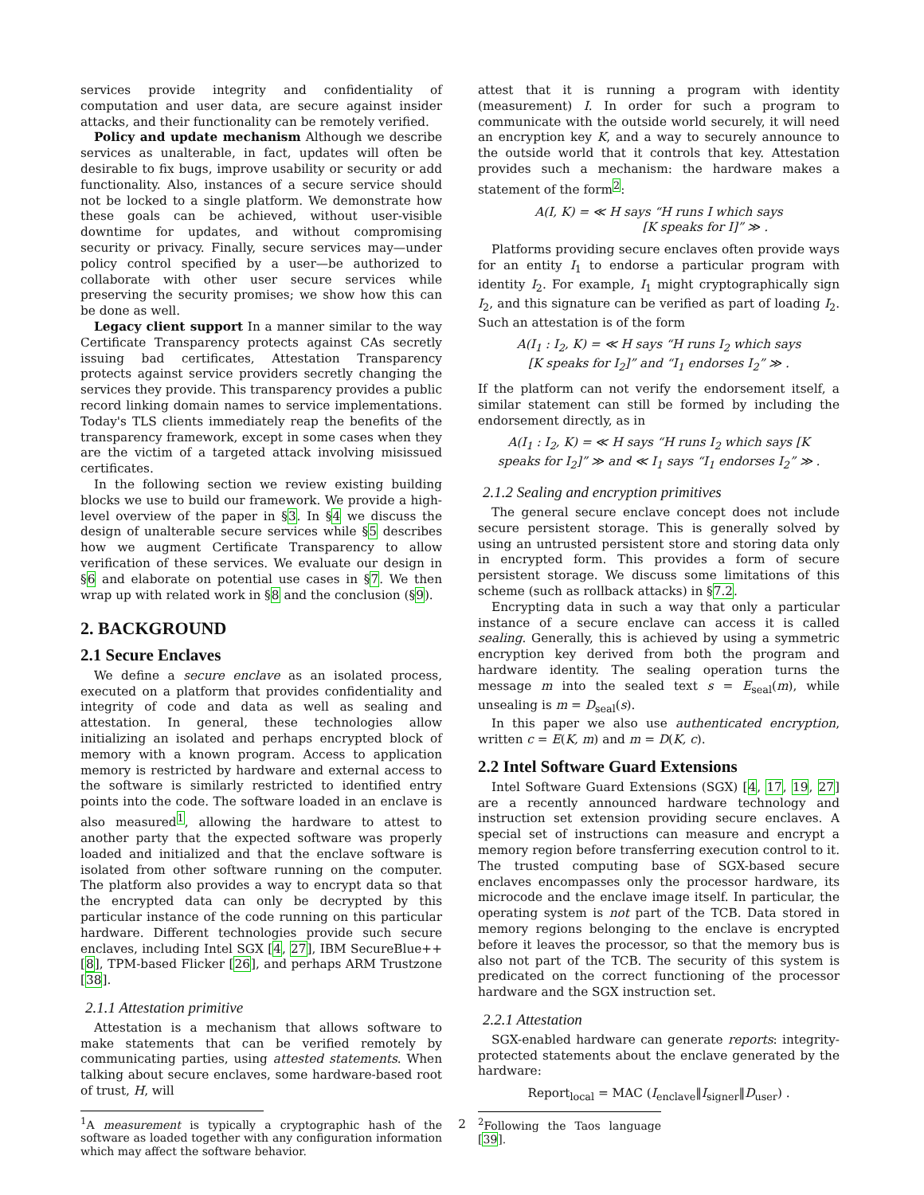services provide integrity and confidentiality of computation and user data, are secure against insider attacks, and their functionality can be remotely verified.
Policy and update mechanism Although we describe services as unalterable, in fact, updates will often be desirable to fix bugs, improve usability or security or add functionality. Also, instances of a secure service should not be locked to a single platform. We demonstrate how these goals can be achieved, without user-visible downtime for updates, and without compromising security or privacy. Finally, secure services may—under policy control specified by a user—be authorized to collaborate with other user secure services while preserving the security promises; we show how this can be done as well.
Legacy client support In a manner similar to the way Certificate Transparency protects against CAs secretly issuing bad certificates, Attestation Transparency protects against service providers secretly changing the services they provide. This transparency provides a public record linking domain names to service implementations. Today's TLS clients immediately reap the benefits of the transparency framework, except in some cases when they are the victim of a targeted attack involving misissued certificates.
In the following section we review existing building blocks we use to build our framework. We provide a high-level overview of the paper in §3. In §4 we discuss the design of unalterable secure services while §5 describes how we augment Certificate Transparency to allow verification of these services. We evaluate our design in §6 and elaborate on potential use cases in §7. We then wrap up with related work in §8 and the conclusion (§9).
2. BACKGROUND
2.1 Secure Enclaves
We define a secure enclave as an isolated process, executed on a platform that provides confidentiality and integrity of code and data as well as sealing and attestation. In general, these technologies allow initializing an isolated and perhaps encrypted block of memory with a known program. Access to application memory is restricted by hardware and external access to the software is similarly restricted to identified entry points into the code. The software loaded in an enclave is also measured<sup>1</sup>, allowing the hardware to attest to another party that the expected software was properly loaded and initialized and that the enclave software is isolated from other software running on the computer. The platform also provides a way to encrypt data so that the encrypted data can only be decrypted by this particular instance of the code running on this particular hardware. Different technologies provide such secure enclaves, including Intel SGX [4, 27], IBM SecureBlue++ [8], TPM-based Flicker [26], and perhaps ARM Trustzone [38].
2.1.1 Attestation primitive
Attestation is a mechanism that allows software to make statements that can be verified remotely by communicating parties, using attested statements. When talking about secure enclaves, some hardware-based root of trust, H, will
<sup>1</sup> A measurement is typically a cryptographic hash of the software as loaded together with any configuration information which may affect the software behavior.
attest that it is running a program with identity (measurement) I. In order for such a program to communicate with the outside world securely, it will need an encryption key K, and a way to securely announce to the outside world that it controls that key. Attestation provides such a mechanism: the hardware makes a statement of the form<sup>2</sup>:
A(I, K) = ≪ H says “H runs I which says
[K speaks for I]” ≫ .
Platforms providing secure enclaves often provide ways for an entity I<sub>1</sub> to endorse a particular program with identity I<sub>2</sub>. For example, I<sub>1</sub> might cryptographically sign I<sub>2</sub>, and this signature can be verified as part of loading I<sub>2</sub>. Such an attestation is of the form
A(I<sub>1</sub> : I<sub>2</sub>, K) = ≪ H says “H runs I<sub>2</sub> which says
[K speaks for I<sub>2</sub>]” and “I<sub>1</sub> endorses I<sub>2</sub>” ≫ .
If the platform can not verify the endorsement itself, a similar statement can still be formed by including the endorsement directly, as in
A(I<sub>1</sub> : I<sub>2</sub>, K) = ≪ H says “H runs I<sub>2</sub> which says [K
speaks for I<sub>2</sub>]” ≫ and ≪ I<sub>1</sub> says “I<sub>1</sub> endorses I<sub>2</sub>” ≫ .
2.1.2 Sealing and encryption primitives
The general secure enclave concept does not include secure persistent storage. This is generally solved by using an untrusted persistent store and storing data only in encrypted form. This provides a form of secure persistent storage. We discuss some limitations of this scheme (such as rollback attacks) in §7.2.
Encrypting data in such a way that only a particular instance of a secure enclave can access it is called sealing. Generally, this is achieved by using a symmetric encryption key derived from both the program and hardware identity. The sealing operation turns the message m into the sealed text s = E<sub>seal</sub>(m), while unsealing is m = D<sub>seal</sub>(s).
In this paper we also use authenticated encryption, written c = E(K, m) and m = D(K, c).
2.2 Intel Software Guard Extensions
Intel Software Guard Extensions (SGX) [4, 17, 19, 27] are a recently announced hardware technology and instruction set extension providing secure enclaves. A special set of instructions can measure and encrypt a memory region before transferring execution control to it. The trusted computing base of SGX-based secure enclaves encompasses only the processor hardware, its microcode and the enclave image itself. In particular, the operating system is not part of the TCB. Data stored in memory regions belonging to the enclave is encrypted before it leaves the processor, so that the memory bus is also not part of the TCB. The security of this system is predicated on the correct functioning of the processor hardware and the SGX instruction set.
2.2.1 Attestation
SGX-enabled hardware can generate reports: integrity-protected statements about the enclave generated by the hardware:
Report<sub>local</sub> = MAC (I<sub>enclave</sub>‖I<sub>signer</sub>‖D<sub>user</sub>) .
<sup>2</sup> Following the Taos language [39].
2